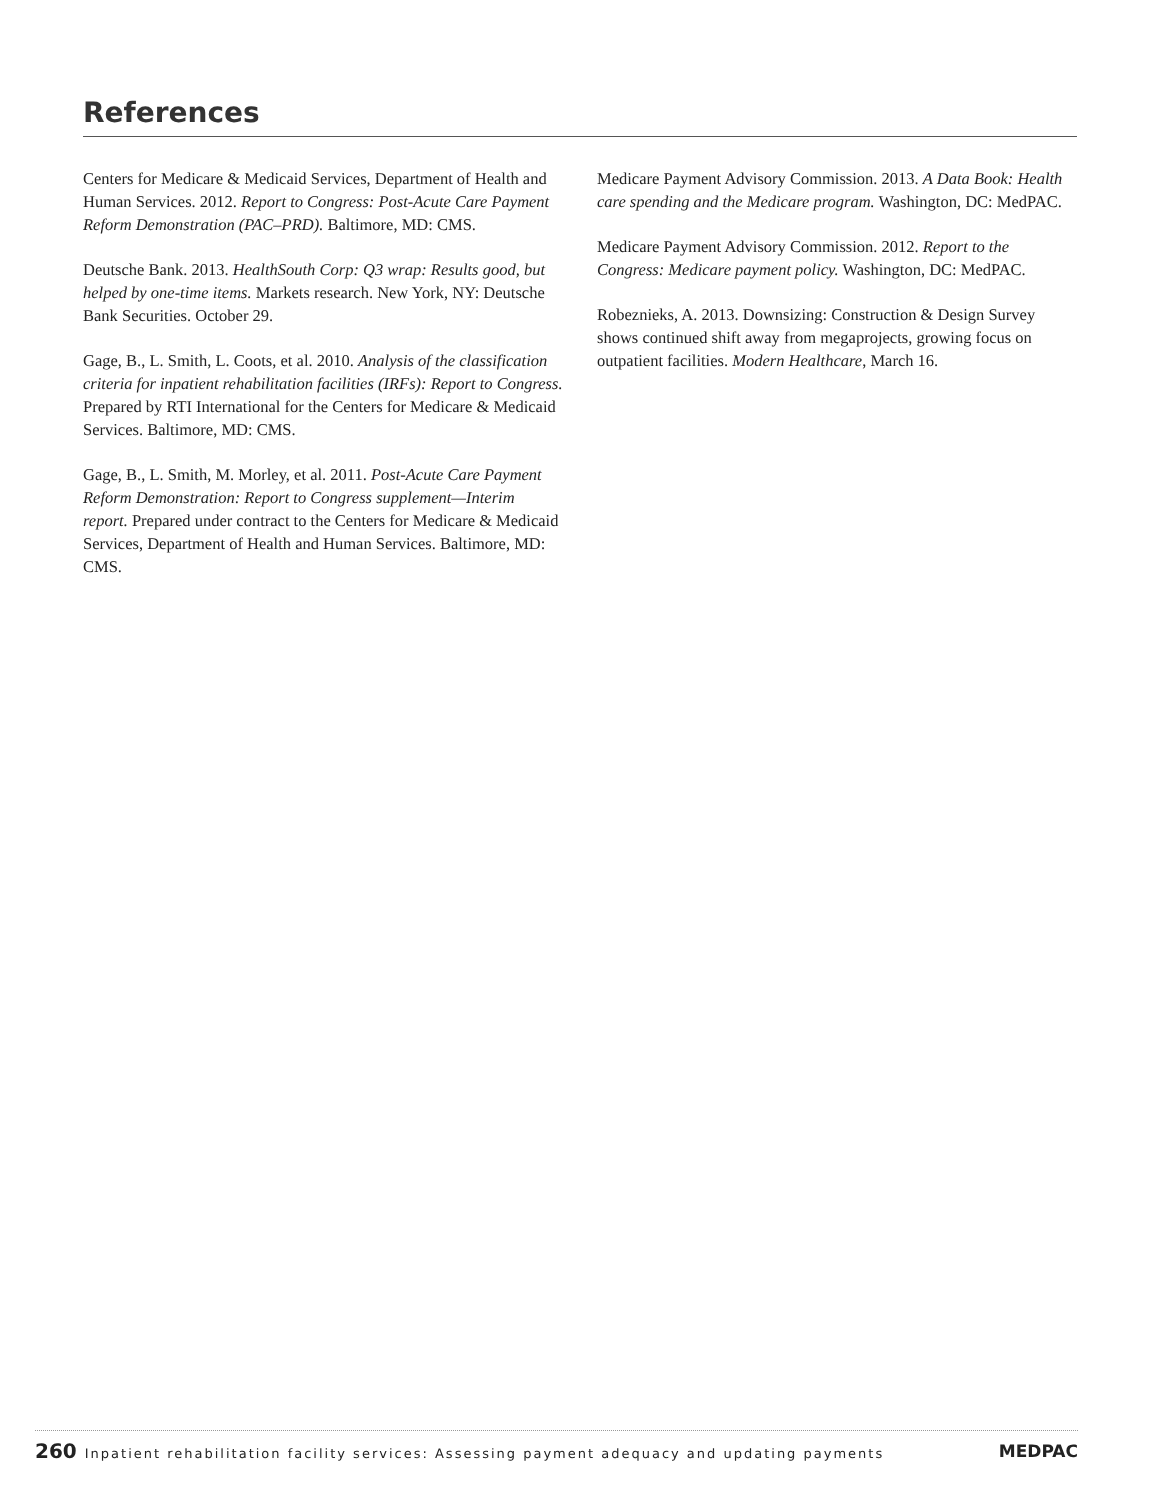References
Centers for Medicare & Medicaid Services, Department of Health and Human Services. 2012. Report to Congress: Post-Acute Care Payment Reform Demonstration (PAC–PRD). Baltimore, MD: CMS.
Deutsche Bank. 2013. HealthSouth Corp: Q3 wrap: Results good, but helped by one-time items. Markets research. New York, NY: Deutsche Bank Securities. October 29.
Gage, B., L. Smith, L. Coots, et al. 2010. Analysis of the classification criteria for inpatient rehabilitation facilities (IRFs): Report to Congress. Prepared by RTI International for the Centers for Medicare & Medicaid Services. Baltimore, MD: CMS.
Gage, B., L. Smith, M. Morley, et al. 2011. Post-Acute Care Payment Reform Demonstration: Report to Congress supplement—Interim report. Prepared under contract to the Centers for Medicare & Medicaid Services, Department of Health and Human Services. Baltimore, MD: CMS.
Medicare Payment Advisory Commission. 2013. A Data Book: Health care spending and the Medicare program. Washington, DC: MedPAC.
Medicare Payment Advisory Commission. 2012. Report to the Congress: Medicare payment policy. Washington, DC: MedPAC.
Robeznieks, A. 2013. Downsizing: Construction & Design Survey shows continued shift away from megaprojects, growing focus on outpatient facilities. Modern Healthcare, March 16.
260 Inpatient rehabilitation facility services: Assessing payment adequacy and updating payments
MEDPAC